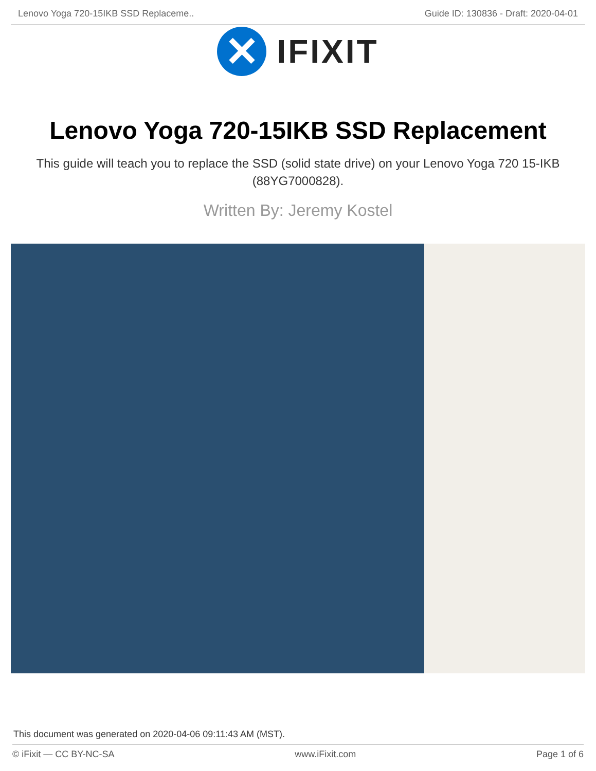Lenovo Yoga 720-15IKB SSD Replaceme.. Guide ID: 130836 - Draft: 2020-04-01
✕
IFIXIT
Lenovo Yoga 720-15IKB SSD Replacement
This guide will teach you to replace the SSD (solid state drive) on your Lenovo Yoga 720 15-IKB (88YG7000828).
Written By: Jeremy Kostel
This document was generated on 2020-04-06 09:11:43 AM (MST).
© iFixit — CC BY-NC-SA www.iFixit.com Page 1 of 6